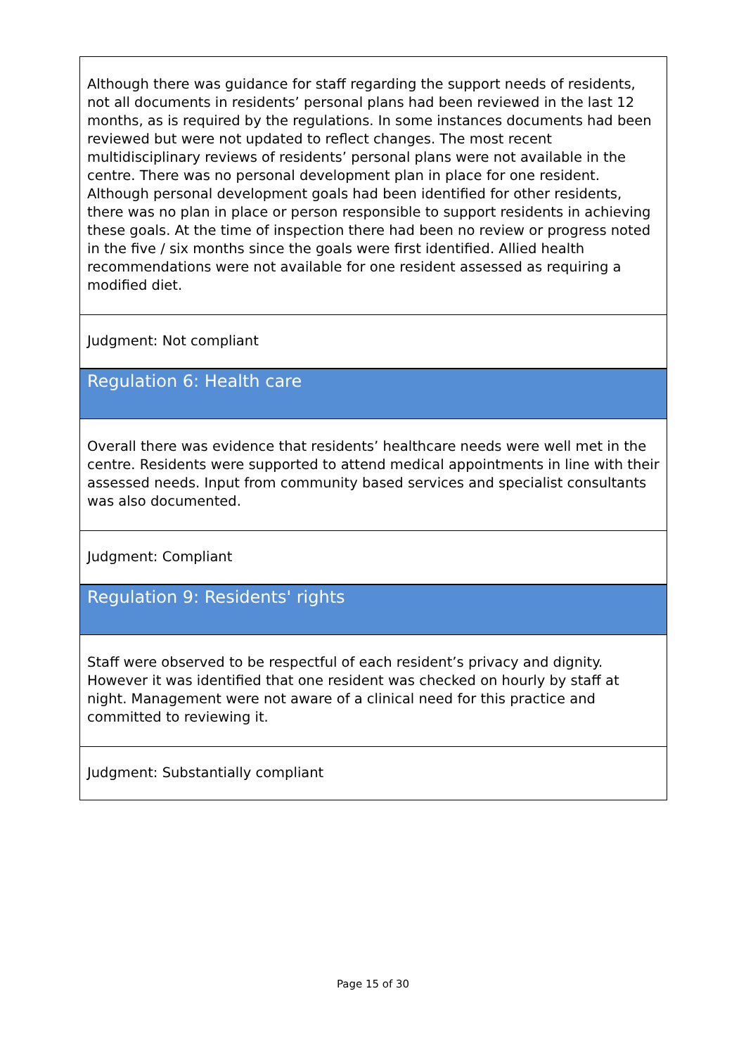| Although there was guidance for staff regarding the support needs of residents, not all documents in residents’ personal plans had been reviewed in the last 12 months, as is required by the regulations. In some instances documents had been reviewed but were not updated to reflect changes. The most recent multidisciplinary reviews of residents’ personal plans were not available in the centre. There was no personal development plan in place for one resident. Although personal development goals had been identified for other residents, there was no plan in place or person responsible to support residents in achieving these goals. At the time of inspection there had been no review or progress noted in the five / six months since the goals were first identified. Allied health recommendations were not available for one resident assessed as requiring a modified diet. |
| Judgment: Not compliant |
| Regulation 6: Health care |
| Overall there was evidence that residents’ healthcare needs were well met in the centre. Residents were supported to attend medical appointments in line with their assessed needs. Input from community based services and specialist consultants was also documented. |
| Judgment: Compliant |
| Regulation 9: Residents' rights |
| Staff were observed to be respectful of each resident’s privacy and dignity. However it was identified that one resident was checked on hourly by staff at night. Management were not aware of a clinical need for this practice and committed to reviewing it. |
| Judgment: Substantially compliant |
Page 15 of 30